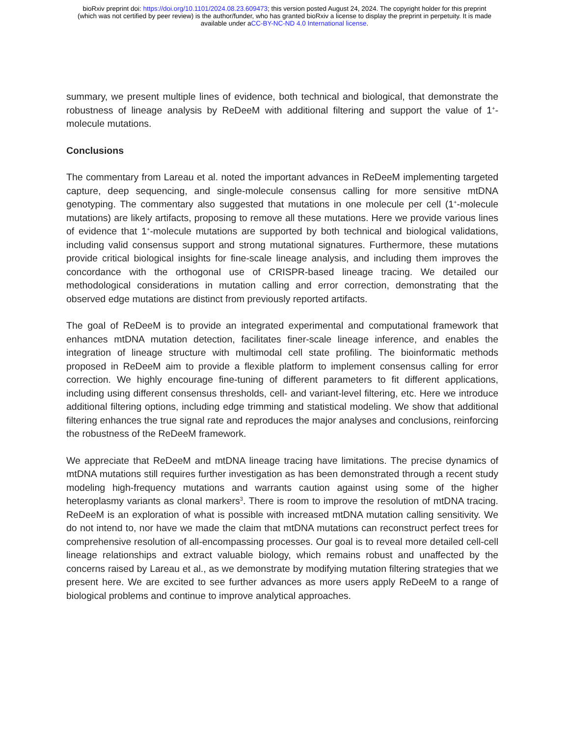bioRxiv preprint doi: https://doi.org/10.1101/2024.08.23.609473; this version posted August 24, 2024. The copyright holder for this preprint
(which was not certified by peer review) is the author/funder, who has granted bioRxiv a license to display the preprint in perpetuity. It is made
available under aCC-BY-NC-ND 4.0 International license.
summary, we present multiple lines of evidence, both technical and biological, that demonstrate the robustness of lineage analysis by ReDeeM with additional filtering and support the value of 1<sup>+</sup>-molecule mutations.
Conclusions
The commentary from Lareau et al. noted the important advances in ReDeeM implementing targeted capture, deep sequencing, and single-molecule consensus calling for more sensitive mtDNA genotyping. The commentary also suggested that mutations in one molecule per cell (1<sup>+</sup>-molecule mutations) are likely artifacts, proposing to remove all these mutations. Here we provide various lines of evidence that 1<sup>+</sup>-molecule mutations are supported by both technical and biological validations, including valid consensus support and strong mutational signatures. Furthermore, these mutations provide critical biological insights for fine-scale lineage analysis, and including them improves the concordance with the orthogonal use of CRISPR-based lineage tracing. We detailed our methodological considerations in mutation calling and error correction, demonstrating that the observed edge mutations are distinct from previously reported artifacts.
The goal of ReDeeM is to provide an integrated experimental and computational framework that enhances mtDNA mutation detection, facilitates finer-scale lineage inference, and enables the integration of lineage structure with multimodal cell state profiling. The bioinformatic methods proposed in ReDeeM aim to provide a flexible platform to implement consensus calling for error correction. We highly encourage fine-tuning of different parameters to fit different applications, including using different consensus thresholds, cell- and variant-level filtering, etc. Here we introduce additional filtering options, including edge trimming and statistical modeling. We show that additional filtering enhances the true signal rate and reproduces the major analyses and conclusions, reinforcing the robustness of the ReDeeM framework.
We appreciate that ReDeeM and mtDNA lineage tracing have limitations. The precise dynamics of mtDNA mutations still requires further investigation as has been demonstrated through a recent study modeling high-frequency mutations and warrants caution against using some of the higher heteroplasmy variants as clonal markers<sup>3</sup>. There is room to improve the resolution of mtDNA tracing. ReDeeM is an exploration of what is possible with increased mtDNA mutation calling sensitivity. We do not intend to, nor have we made the claim that mtDNA mutations can reconstruct perfect trees for comprehensive resolution of all-encompassing processes. Our goal is to reveal more detailed cell-cell lineage relationships and extract valuable biology, which remains robust and unaffected by the concerns raised by Lareau et al., as we demonstrate by modifying mutation filtering strategies that we present here. We are excited to see further advances as more users apply ReDeeM to a range of biological problems and continue to improve analytical approaches.